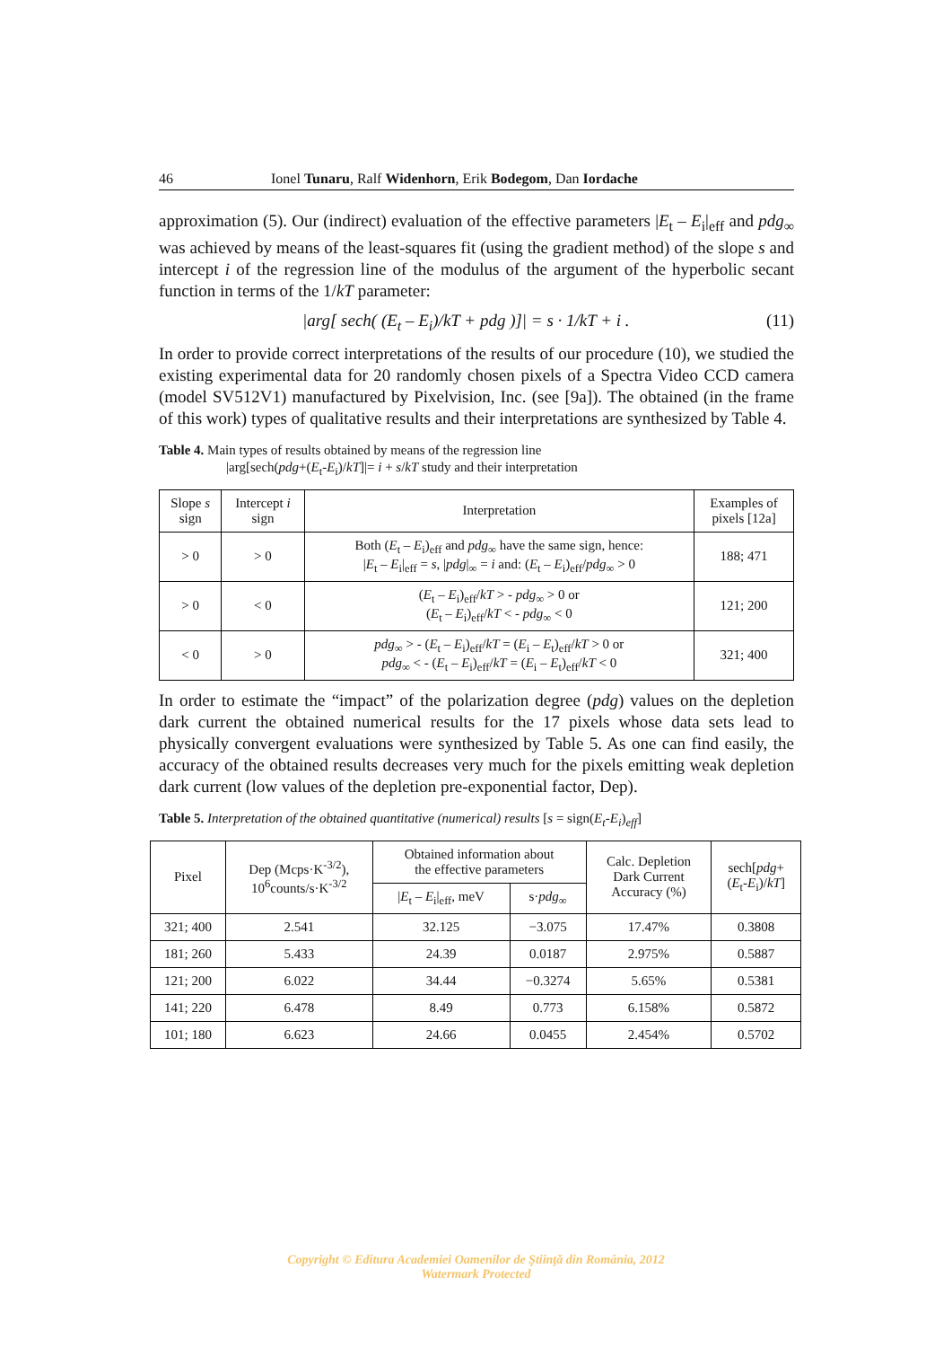46 Ionel Tunaru, Ralf Widenhorn, Erik Bodegom, Dan Iordache
approximation (5). Our (indirect) evaluation of the effective parameters |E<sub>t</sub> – E<sub>i</sub>|<sub>eff</sub> and pdg<sub>∞</sub> was achieved by means of the least-squares fit (using the gradient method) of the slope s and intercept i of the regression line of the modulus of the argument of the hyperbolic secant function in terms of the 1/kT parameter:
|arg[ sech( (E<sub>t</sub> – E<sub>i</sub>)/kT + pdg )]| = s · 1/kT + i . (11)
In order to provide correct interpretations of the results of our procedure (10), we studied the existing experimental data for 20 randomly chosen pixels of a Spectra Video CCD camera (model SV512V1) manufactured by Pixelvision, Inc. (see [9a]). The obtained (in the frame of this work) types of qualitative results and their interpretations are synthesized by Table 4.
Table 4. Main types of results obtained by means of the regression line
|arg[sech(pdg+(E<sub>t</sub>-E<sub>i</sub>)/kT]|= i + s/kT study and their interpretation
| Slope s sign | Intercept i sign | Interpretation | Examples of pixels [12a] |
| --- | --- | --- | --- |
| > 0 | > 0 | Both ( E<sub>t</sub> – E<sub>i</sub>)<sub>eff</sub> and pdg<sub>∞</sub> have the same sign, hence: / E<sub>t</sub> – E<sub>i</sub>/<sub>eff</sub> = s , / pdg /<sub>∞</sub> = i and: ( E<sub>t</sub> – E<sub>i</sub>)<sub>eff</sub>/ pdg<sub>∞</sub> > 0 | 188; 471 |
| > 0 | < 0 | ( E<sub>t</sub> – E<sub>i</sub>)<sub>eff</sub>/ kT > - pdg<sub>∞</sub> > 0 or ( E<sub>t</sub> – E<sub>i</sub>)<sub>eff</sub>/ kT < - pdg<sub>∞</sub> < 0 | 121; 200 |
| < 0 | > 0 | pdg<sub>∞</sub> > - ( E<sub>t</sub> – E<sub>i</sub>)<sub>eff</sub>/ kT = ( E<sub>i</sub> – E<sub>t</sub>)<sub>eff</sub>/ kT > 0 or pdg<sub>∞</sub> < - ( E<sub>t</sub> – E<sub>i</sub>)<sub>eff</sub>/ kT = ( E<sub>i</sub> – E<sub>t</sub>)<sub>eff</sub>/ kT < 0 | 321; 400 |
In order to estimate the “impact” of the polarization degree (pdg) values on the depletion dark current the obtained numerical results for the 17 pixels whose data sets lead to physically convergent evaluations were synthesized by Table 5. As one can find easily, the accuracy of the obtained results decreases very much for the pixels emitting weak depletion dark current (low values of the depletion pre-exponential factor, Dep).
Table 5. Interpretation of the obtained quantitative (numerical) results [s = sign(E<sub>t</sub>-E<sub>i</sub>)<sub>eff</sub>]
| Pixel | Dep (Mcps·K<sup>-3/2</sup>), 10<sup>6</sup>counts/s·K<sup>-3/2</sup> | Obtained information about the effective parameters | | Calc. Depletion Dark Current Accuracy (%) | sech[ pdg + ( E<sub>t</sub>- E<sub>i</sub>)/ kT ] |
| --- | --- | --- | --- | --- | --- |
| | | / E<sub>t</sub> – E<sub>i</sub>/<sub>eff</sub>, meV | s· pdg<sub>∞</sub> | | |
| 321; 400 | 2.541 | 32.125 | −3.075 | 17.47% | 0.3808 |
| 181; 260 | 5.433 | 24.39 | 0.0187 | 2.975% | 0.5887 |
| 121; 200 | 6.022 | 34.44 | −0.3274 | 5.65% | 0.5381 |
| 141; 220 | 6.478 | 8.49 | 0.773 | 6.158% | 0.5872 |
| 101; 180 | 6.623 | 24.66 | 0.0455 | 2.454% | 0.5702 |
Copyright © Editura Academiei Oamenilor de Ştiinţă din România, 2012
Watermark Protected